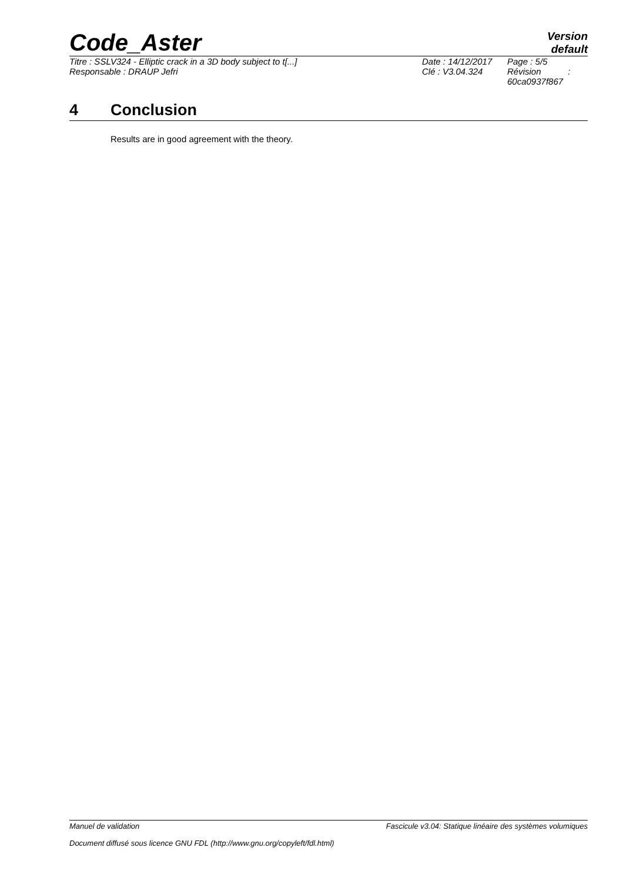Code_Aster
Version
default
| Titre : SSLV324 - Elliptic crack in a 3D body subject to t[...] | Date : 14/12/2017 | Page : 5/5 |
| Responsable : DRAUP Jefri | Clé : V3.04.324 | Révision : 60ca0937f867 |
4 Conclusion
Results are in good agreement with the theory.
Manuel de validation Fascicule v3.04: Statique linéaire des systèmes volumiques
Document diffusé sous licence GNU FDL (http://www.gnu.org/copyleft/fdl.html)